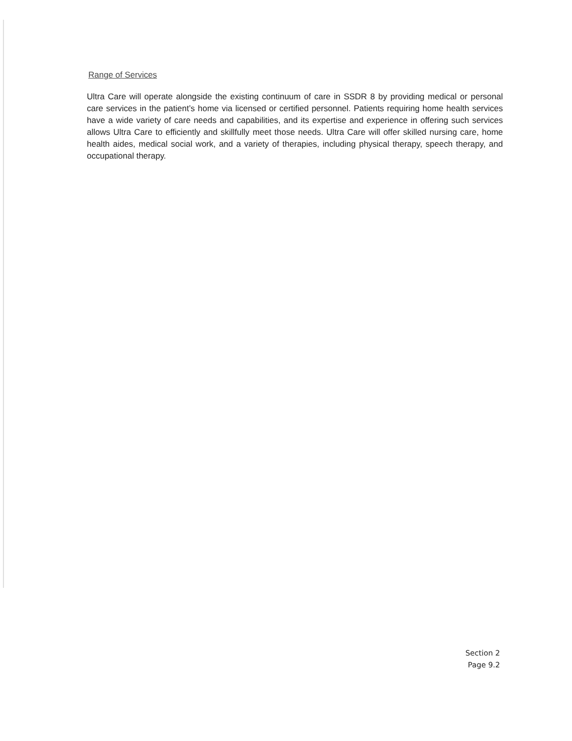Range of Services
Ultra Care will operate alongside the existing continuum of care in SSDR 8 by providing medical or personal care services in the patient’s home via licensed or certified personnel. Patients requiring home health services have a wide variety of care needs and capabilities, and its expertise and experience in offering such services allows Ultra Care to efficiently and skillfully meet those needs. Ultra Care will offer skilled nursing care, home health aides, medical social work, and a variety of therapies, including physical therapy, speech therapy, and occupational therapy.
Section 2
Page 9.2